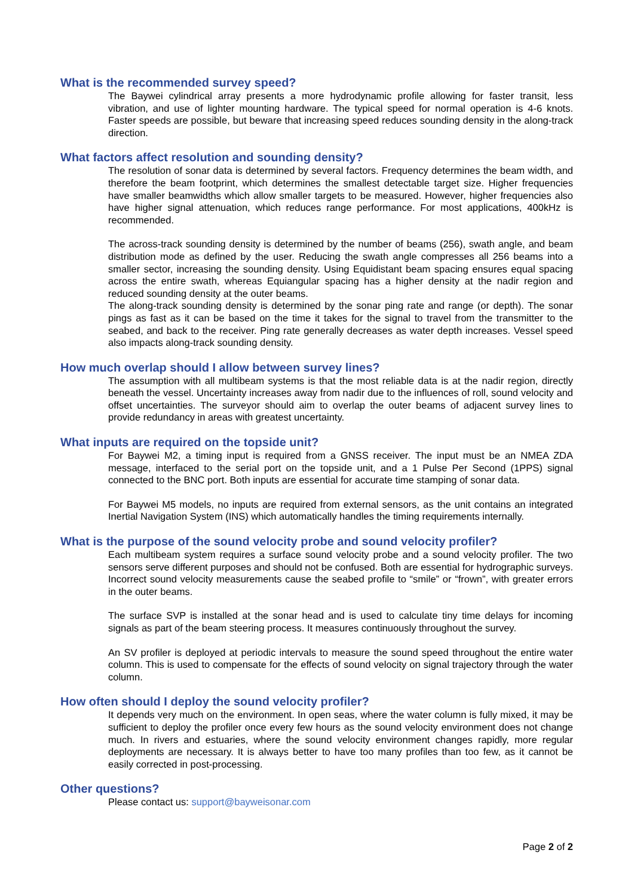What is the recommended survey speed?
The Baywei cylindrical array presents a more hydrodynamic profile allowing for faster transit, less vibration, and use of lighter mounting hardware. The typical speed for normal operation is 4-6 knots. Faster speeds are possible, but beware that increasing speed reduces sounding density in the along-track direction.
What factors affect resolution and sounding density?
The resolution of sonar data is determined by several factors. Frequency determines the beam width, and therefore the beam footprint, which determines the smallest detectable target size. Higher frequencies have smaller beamwidths which allow smaller targets to be measured. However, higher frequencies also have higher signal attenuation, which reduces range performance. For most applications, 400kHz is recommended.
The across-track sounding density is determined by the number of beams (256), swath angle, and beam distribution mode as defined by the user. Reducing the swath angle compresses all 256 beams into a smaller sector, increasing the sounding density. Using Equidistant beam spacing ensures equal spacing across the entire swath, whereas Equiangular spacing has a higher density at the nadir region and reduced sounding density at the outer beams.
The along-track sounding density is determined by the sonar ping rate and range (or depth). The sonar pings as fast as it can be based on the time it takes for the signal to travel from the transmitter to the seabed, and back to the receiver. Ping rate generally decreases as water depth increases. Vessel speed also impacts along-track sounding density.
How much overlap should I allow between survey lines?
The assumption with all multibeam systems is that the most reliable data is at the nadir region, directly beneath the vessel. Uncertainty increases away from nadir due to the influences of roll, sound velocity and offset uncertainties. The surveyor should aim to overlap the outer beams of adjacent survey lines to provide redundancy in areas with greatest uncertainty.
What inputs are required on the topside unit?
For Baywei M2, a timing input is required from a GNSS receiver. The input must be an NMEA ZDA message, interfaced to the serial port on the topside unit, and a 1 Pulse Per Second (1PPS) signal connected to the BNC port. Both inputs are essential for accurate time stamping of sonar data.
For Baywei M5 models, no inputs are required from external sensors, as the unit contains an integrated Inertial Navigation System (INS) which automatically handles the timing requirements internally.
What is the purpose of the sound velocity probe and sound velocity profiler?
Each multibeam system requires a surface sound velocity probe and a sound velocity profiler. The two sensors serve different purposes and should not be confused. Both are essential for hydrographic surveys. Incorrect sound velocity measurements cause the seabed profile to “smile” or “frown”, with greater errors in the outer beams.
The surface SVP is installed at the sonar head and is used to calculate tiny time delays for incoming signals as part of the beam steering process. It measures continuously throughout the survey.
An SV profiler is deployed at periodic intervals to measure the sound speed throughout the entire water column. This is used to compensate for the effects of sound velocity on signal trajectory through the water column.
How often should I deploy the sound velocity profiler?
It depends very much on the environment. In open seas, where the water column is fully mixed, it may be sufficient to deploy the profiler once every few hours as the sound velocity environment does not change much. In rivers and estuaries, where the sound velocity environment changes rapidly, more regular deployments are necessary. It is always better to have too many profiles than too few, as it cannot be easily corrected in post-processing.
Other questions?
Please contact us: support@bayweisonar.com
Page 2 of 2